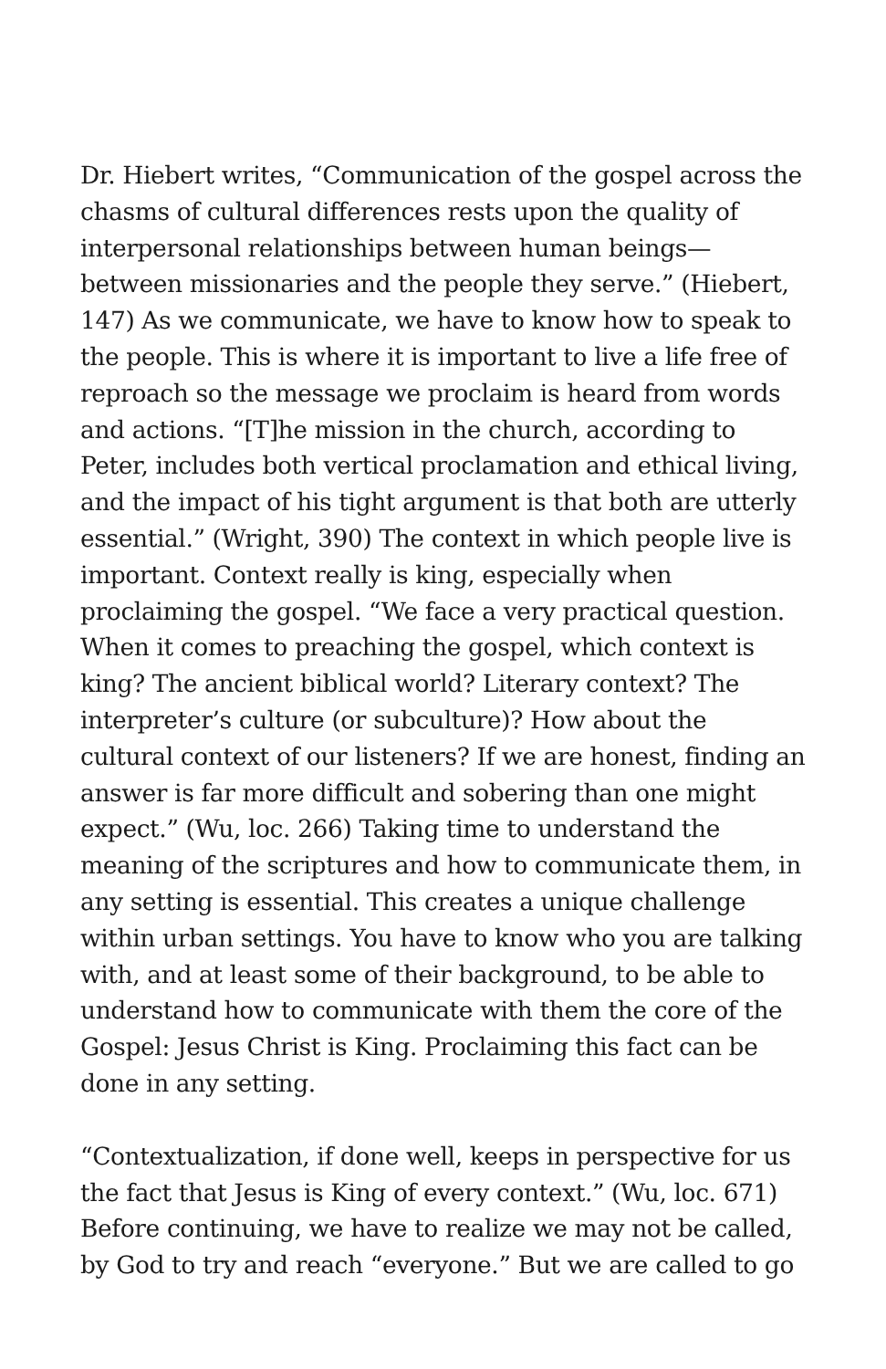Dr. Hiebert writes, “Communication of the gospel across the chasms of cultural differences rests upon the quality of interpersonal relationships between human beings—between missionaries and the people they serve.” (Hiebert, 147) As we communicate, we have to know how to speak to the people. This is where it is important to live a life free of reproach so the message we proclaim is heard from words and actions. “[T]he mission in the church, according to Peter, includes both vertical proclamation and ethical living, and the impact of his tight argument is that both are utterly essential.” (Wright, 390) The context in which people live is important. Context really is king, especially when proclaiming the gospel. “We face a very practical question. When it comes to preaching the gospel, which context is king? The ancient biblical world? Literary context? The interpreter’s culture (or subculture)? How about the cultural context of our listeners? If we are honest, finding an answer is far more difficult and sobering than one might expect.” (Wu, loc. 266) Taking time to understand the meaning of the scriptures and how to communicate them, in any setting is essential. This creates a unique challenge within urban settings. You have to know who you are talking with, and at least some of their background, to be able to understand how to communicate with them the core of the Gospel: Jesus Christ is King. Proclaiming this fact can be done in any setting.
“Contextualization, if done well, keeps in perspective for us the fact that Jesus is King of every context.” (Wu, loc. 671) Before continuing, we have to realize we may not be called, by God to try and reach “everyone.” But we are called to go